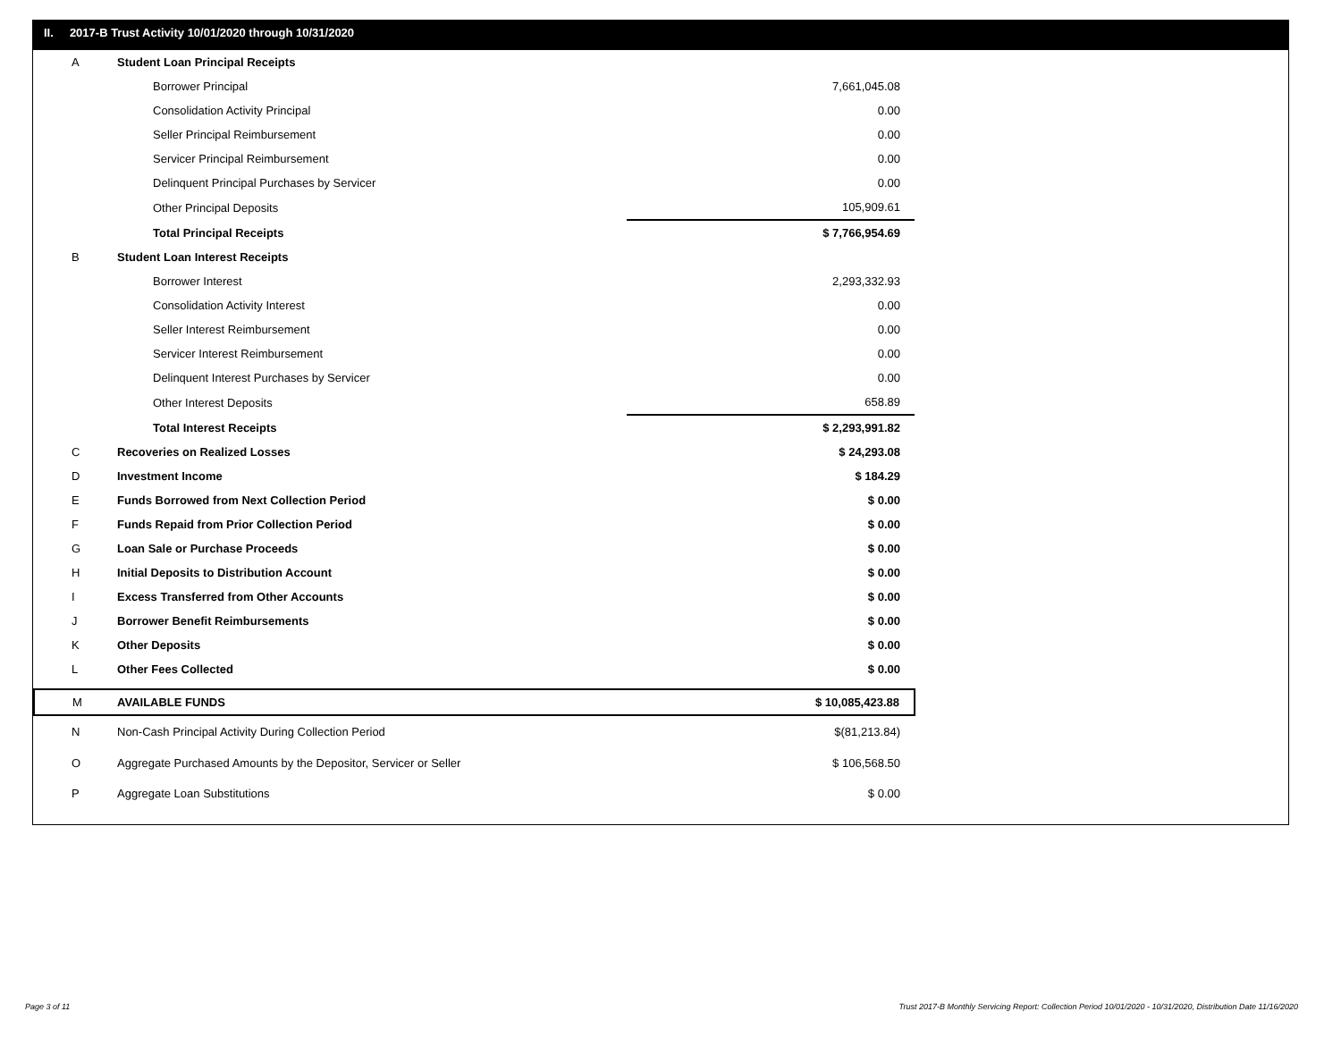II. 2017-B Trust Activity 10/01/2020 through 10/31/2020
| A | Student Loan Principal Receipts | |
| | Borrower Principal | 7,661,045.08 |
| | Consolidation Activity Principal | 0.00 |
| | Seller Principal Reimbursement | 0.00 |
| | Servicer Principal Reimbursement | 0.00 |
| | Delinquent Principal Purchases by Servicer | 0.00 |
| | Other Principal Deposits | 105,909.61 |
| | Total Principal Receipts | $ 7,766,954.69 |
| B | Student Loan Interest Receipts | |
| | Borrower Interest | 2,293,332.93 |
| | Consolidation Activity Interest | 0.00 |
| | Seller Interest Reimbursement | 0.00 |
| | Servicer Interest Reimbursement | 0.00 |
| | Delinquent Interest Purchases by Servicer | 0.00 |
| | Other Interest Deposits | 658.89 |
| | Total Interest Receipts | $ 2,293,991.82 |
| C | Recoveries on Realized Losses | $ 24,293.08 |
| D | Investment Income | $ 184.29 |
| E | Funds Borrowed from Next Collection Period | $ 0.00 |
| F | Funds Repaid from Prior Collection Period | $ 0.00 |
| G | Loan Sale or Purchase Proceeds | $ 0.00 |
| H | Initial Deposits to Distribution Account | $ 0.00 |
| I | Excess Transferred from Other Accounts | $ 0.00 |
| J | Borrower Benefit Reimbursements | $ 0.00 |
| K | Other Deposits | $ 0.00 |
| L | Other Fees Collected | $ 0.00 |
| M | AVAILABLE FUNDS | $ 10,085,423.88 |
| N | Non-Cash Principal Activity During Collection Period | $(81,213.84) |
| O | Aggregate Purchased Amounts by the Depositor, Servicer or Seller | $ 106,568.50 |
| P | Aggregate Loan Substitutions | $ 0.00 |
Page 3 of 11
Trust 2017-B Monthly Servicing Report: Collection Period 10/01/2020 - 10/31/2020, Distribution Date 11/16/2020